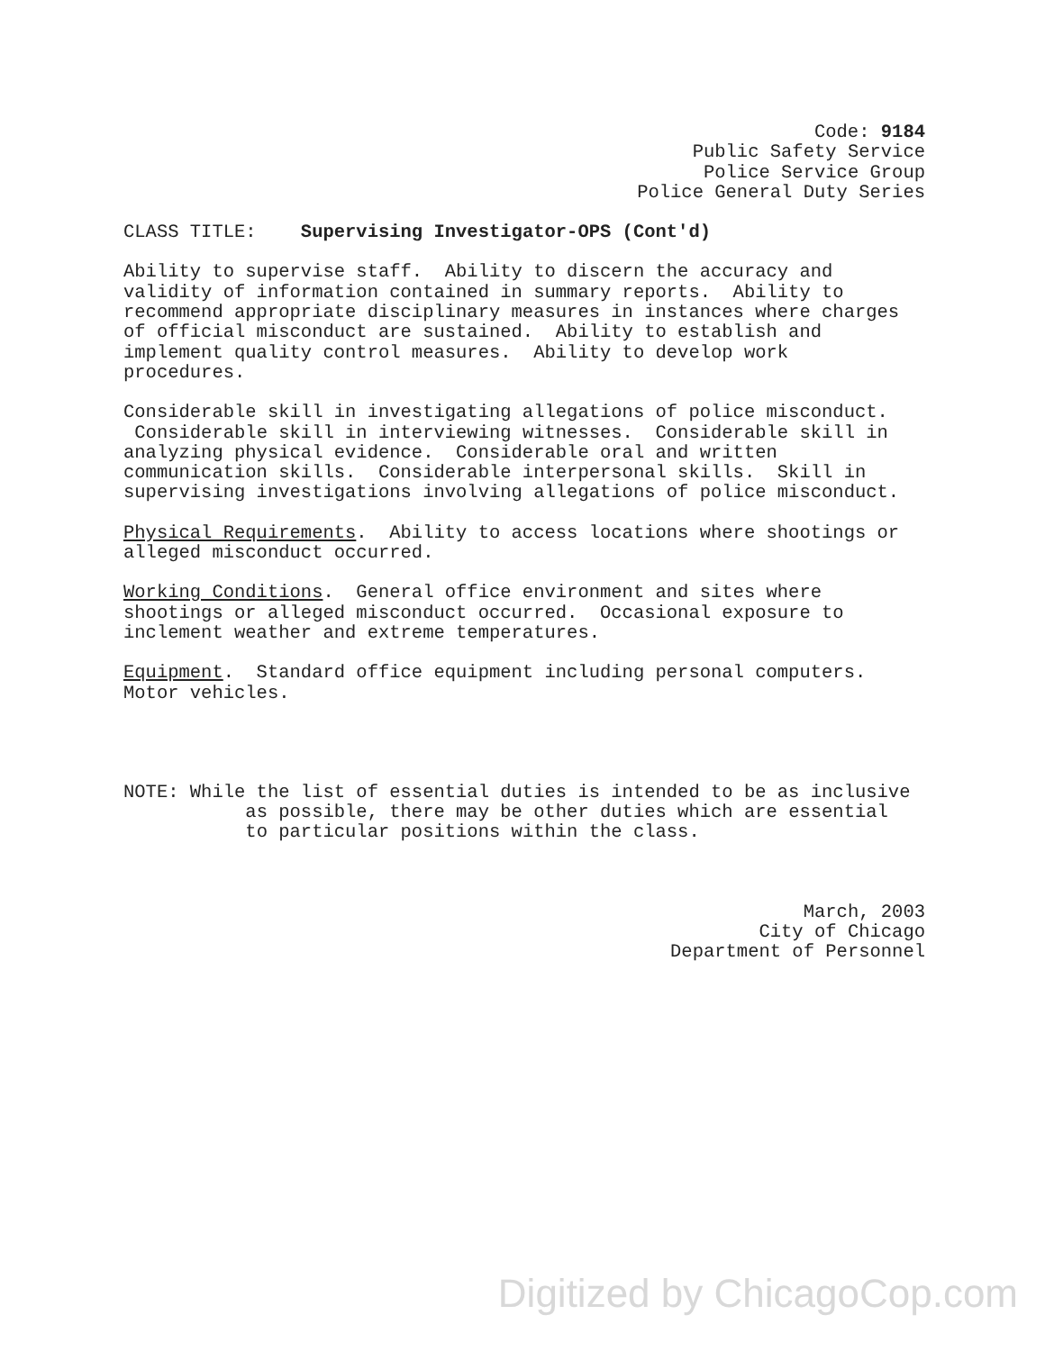Code: 9184 Public Safety Service Police Service Group Police General Duty Series
CLASS TITLE: Supervising Investigator-OPS (Cont'd)
Ability to supervise staff. Ability to discern the accuracy and validity of information contained in summary reports. Ability to recommend appropriate disciplinary measures in instances where charges of official misconduct are sustained. Ability to establish and implement quality control measures. Ability to develop work procedures.
Considerable skill in investigating allegations of police misconduct. Considerable skill in interviewing witnesses. Considerable skill in analyzing physical evidence. Considerable oral and written communication skills. Considerable interpersonal skills. Skill in supervising investigations involving allegations of police misconduct.
Physical Requirements. Ability to access locations where shootings or alleged misconduct occurred.
Working Conditions. General office environment and sites where shootings or alleged misconduct occurred. Occasional exposure to inclement weather and extreme temperatures.
Equipment. Standard office equipment including personal computers. Motor vehicles.
NOTE: While the list of essential duties is intended to be as inclusive as possible, there may be other duties which are essential to particular positions within the class.
March, 2003 City of Chicago Department of Personnel
Digitized by ChicagoCop.com